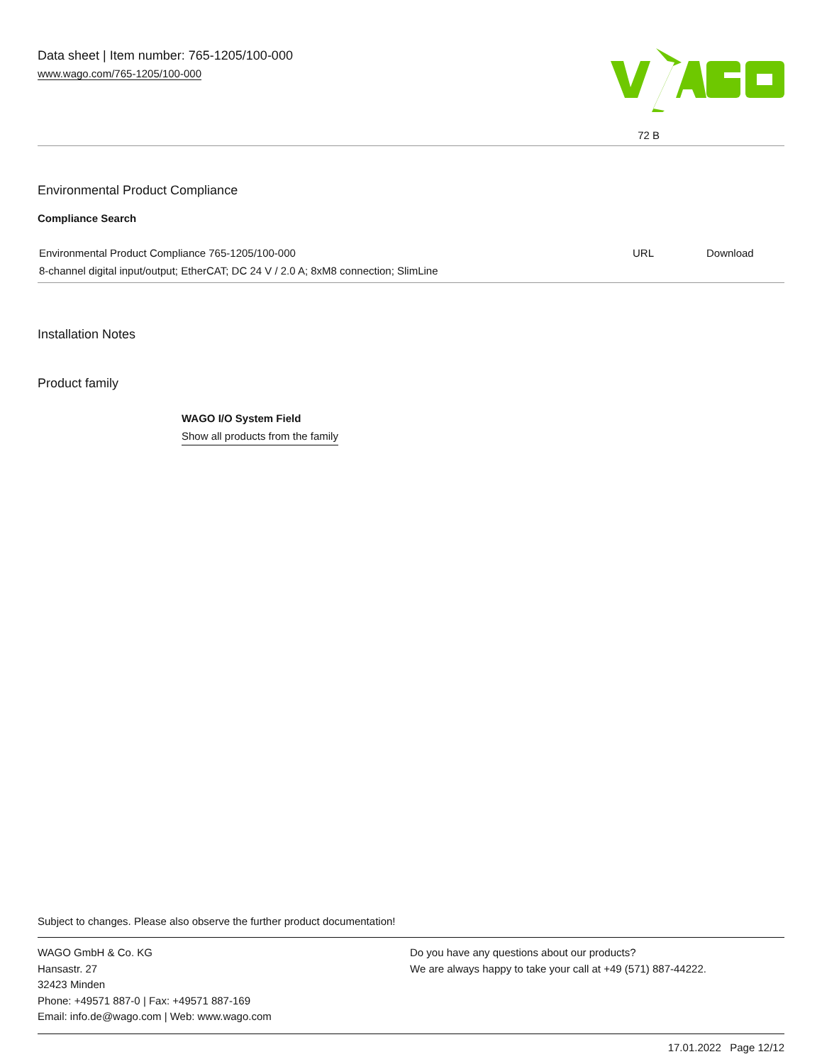Data sheet | Item number: 765-1205/100-000
www.wago.com/765-1205/100-000
72 B
Environmental Product Compliance
Compliance Search
| Environmental Product Compliance 765-1205/100-000 | URL | Download |
| 8-channel digital input/output; EtherCAT; DC 24 V / 2.0 A; 8xM8 connection; SlimLine | | |
Installation Notes
Product family
WAGO I/O System Field
Show all products from the family
Subject to changes. Please also observe the further product documentation!
WAGO GmbH & Co. KG
Hansastr. 27
32423 Minden
Phone: +49571 887-0 | Fax: +49571 887-169
Email: info.de@wago.com | Web: www.wago.com
Do you have any questions about our products?
We are always happy to take your call at +49 (571) 887-44222.
17.01.2022 Page 12/12